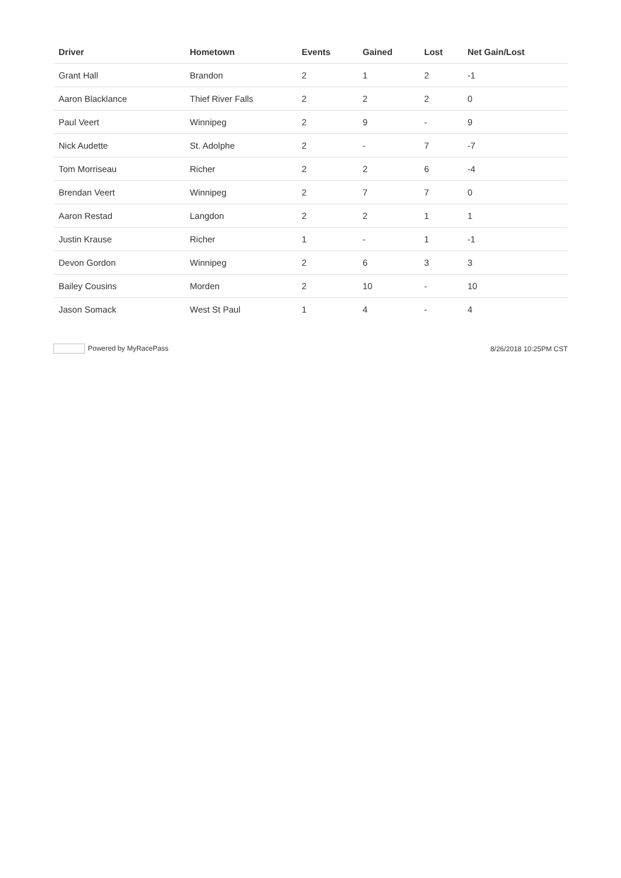| Driver | Hometown | Events | Gained | Lost | Net Gain/Lost |
| --- | --- | --- | --- | --- | --- |
| Grant Hall | Brandon | 2 | 1 | 2 | -1 |
| Aaron Blacklance | Thief River Falls | 2 | 2 | 2 | 0 |
| Paul Veert | Winnipeg | 2 | 9 | - | 9 |
| Nick Audette | St. Adolphe | 2 | - | 7 | -7 |
| Tom Morriseau | Richer | 2 | 2 | 6 | -4 |
| Brendan Veert | Winnipeg | 2 | 7 | 7 | 0 |
| Aaron Restad | Langdon | 2 | 2 | 1 | 1 |
| Justin Krause | Richer | 1 | - | 1 | -1 |
| Devon Gordon | Winnipeg | 2 | 6 | 3 | 3 |
| Bailey Cousins | Morden | 2 | 10 | - | 10 |
| Jason Somack | West St Paul | 1 | 4 | - | 4 |
Powered by MyRacePass 8/26/2018 10:25PM CST